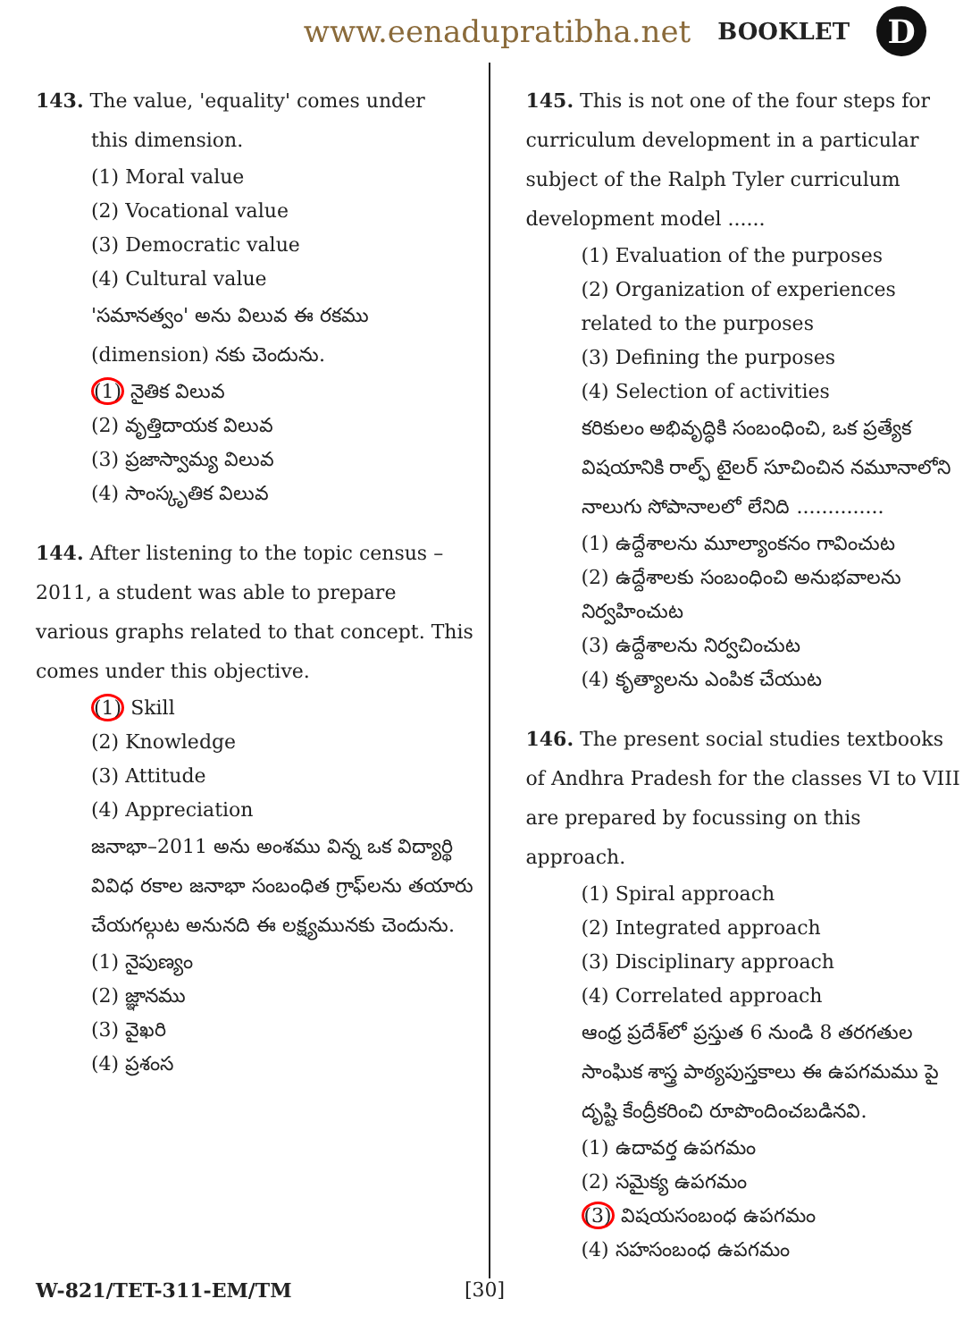www.eenadupratibha.net BOOKLET D
143. The value, 'equality' comes under
this dimension.
(1) Moral value
(2) Vocational value
(3) Democratic value
(4) Cultural value
'సమానత్వం' అను విలువ ఈ రకము (dimension) నకు చెందును.
(1) నైతిక విలువ
(2) వృత్తిదాయక విలువ
(3) ప్రజాస్వామ్య విలువ
(4) సాంస్కృతిక విలువ
144. After listening to the topic census – 2011, a student was able to prepare various graphs related to that concept. This comes under this objective.
(1) Skill
(2) Knowledge
(3) Attitude
(4) Appreciation
జనాభా–2011 అను అంశము విన్న ఒక విద్యార్థి వివిధ రకాల జనాభా సంబంధిత గ్రాఫ్‌లను తయారు చేయగల్గుట అనునది ఈ లక్ష్యమునకు చెందును.
(1) నైపుణ్యం
(2) జ్ఞానము
(3) వైఖరి
(4) ప్రశంస
145. This is not one of the four steps for curriculum development in a particular subject of the Ralph Tyler curriculum development model ......
(1) Evaluation of the purposes
(2) Organization of experiences related to the purposes
(3) Defining the purposes
(4) Selection of activities
కరికులం అభివృద్ధికి సంబంధించి, ఒక ప్రత్యేక విషయానికి రాల్ఫ్ టైలర్ సూచించిన నమూనాలోని నాలుగు సోపానాలలో లేనిది ..............
(1) ఉద్దేశాలను మూల్యాంకనం గావించుట
(2) ఉద్దేశాలకు సంబంధించి అనుభవాలను నిర్వహించుట
(3) ఉద్దేశాలను నిర్వచించుట
(4) కృత్యాలను ఎంపిక చేయుట
146. The present social studies textbooks of Andhra Pradesh for the classes VI to VIII are prepared by focussing on this approach.
(1) Spiral approach
(2) Integrated approach
(3) Disciplinary approach
(4) Correlated approach
ఆంధ్ర ప్రదేశ్‌లో ప్రస్తుత 6 నుండి 8 తరగతుల సాంఘిక శాస్త్ర పాఠ్యపుస్తకాలు ఈ ఉపగమము పై దృష్టి కేంద్రీకరించి రూపొందించబడినవి.
(1) ఉదావర్త ఉపగమం
(2) సమైక్య ఉపగమం
(3) విషయసంబంధ ఉపగమం
(4) సహసంబంధ ఉపగమం
W-821/TET-311-EM/TM [30]